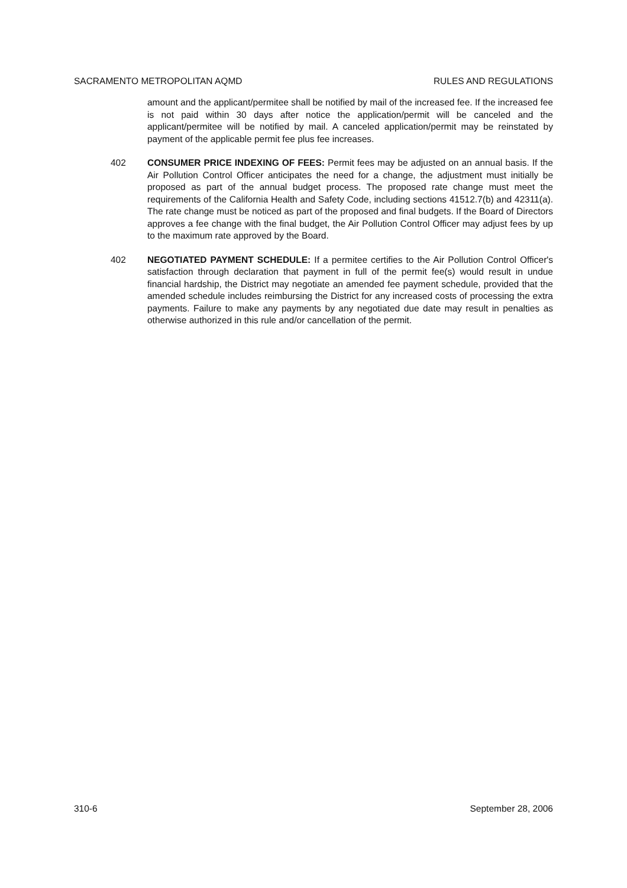SACRAMENTO METROPOLITAN AQMD RULES AND REGULATIONS
amount and the applicant/permitee shall be notified by mail of the increased fee. If the increased fee is not paid within 30 days after notice the application/permit will be canceled and the applicant/permitee will be notified by mail. A canceled application/permit may be reinstated by payment of the applicable permit fee plus fee increases.
402 CONSUMER PRICE INDEXING OF FEES: Permit fees may be adjusted on an annual basis. If the Air Pollution Control Officer anticipates the need for a change, the adjustment must initially be proposed as part of the annual budget process. The proposed rate change must meet the requirements of the California Health and Safety Code, including sections 41512.7(b) and 42311(a). The rate change must be noticed as part of the proposed and final budgets. If the Board of Directors approves a fee change with the final budget, the Air Pollution Control Officer may adjust fees by up to the maximum rate approved by the Board.
402 NEGOTIATED PAYMENT SCHEDULE: If a permitee certifies to the Air Pollution Control Officer's satisfaction through declaration that payment in full of the permit fee(s) would result in undue financial hardship, the District may negotiate an amended fee payment schedule, provided that the amended schedule includes reimbursing the District for any increased costs of processing the extra payments. Failure to make any payments by any negotiated due date may result in penalties as otherwise authorized in this rule and/or cancellation of the permit.
310-6 September 28, 2006